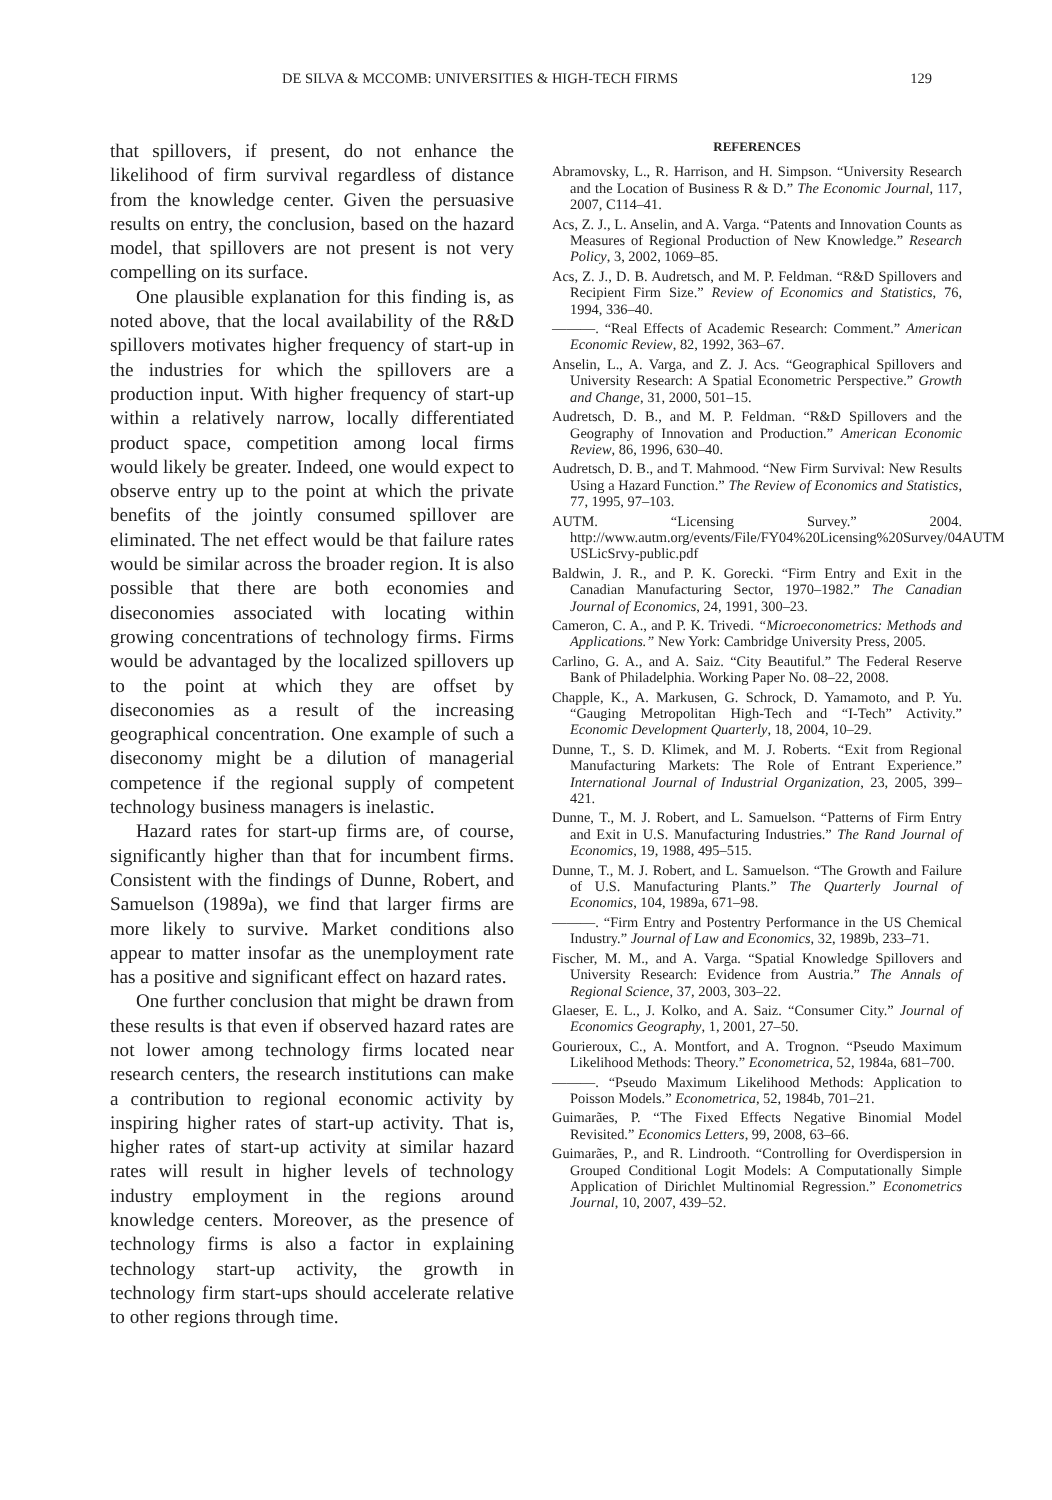DE SILVA & MCCOMB: UNIVERSITIES & HIGH-TECH FIRMS 129
that spillovers, if present, do not enhance the likelihood of firm survival regardless of distance from the knowledge center. Given the persuasive results on entry, the conclusion, based on the hazard model, that spillovers are not present is not very compelling on its surface.
One plausible explanation for this finding is, as noted above, that the local availability of the R&D spillovers motivates higher frequency of start-up in the industries for which the spillovers are a production input. With higher frequency of start-up within a relatively narrow, locally differentiated product space, competition among local firms would likely be greater. Indeed, one would expect to observe entry up to the point at which the private benefits of the jointly consumed spillover are eliminated. The net effect would be that failure rates would be similar across the broader region. It is also possible that there are both economies and diseconomies associated with locating within growing concentrations of technology firms. Firms would be advantaged by the localized spillovers up to the point at which they are offset by diseconomies as a result of the increasing geographical concentration. One example of such a diseconomy might be a dilution of managerial competence if the regional supply of competent technology business managers is inelastic.
Hazard rates for start-up firms are, of course, significantly higher than that for incumbent firms. Consistent with the findings of Dunne, Robert, and Samuelson (1989a), we find that larger firms are more likely to survive. Market conditions also appear to matter insofar as the unemployment rate has a positive and significant effect on hazard rates.
One further conclusion that might be drawn from these results is that even if observed hazard rates are not lower among technology firms located near research centers, the research institutions can make a contribution to regional economic activity by inspiring higher rates of start-up activity. That is, higher rates of start-up activity at similar hazard rates will result in higher levels of technology industry employment in the regions around knowledge centers. Moreover, as the presence of technology firms is also a factor in explaining technology start-up activity, the growth in technology firm start-ups should accelerate relative to other regions through time.
REFERENCES
Abramovsky, L., R. Harrison, and H. Simpson. “University Research and the Location of Business R & D.” The Economic Journal, 117, 2007, C114–41.
Acs, Z. J., L. Anselin, and A. Varga. “Patents and Innovation Counts as Measures of Regional Production of New Knowledge.” Research Policy, 3, 2002, 1069–85.
Acs, Z. J., D. B. Audretsch, and M. P. Feldman. “R&D Spillovers and Recipient Firm Size.” Review of Economics and Statistics, 76, 1994, 336–40.
———. “Real Effects of Academic Research: Comment.” American Economic Review, 82, 1992, 363–67.
Anselin, L., A. Varga, and Z. J. Acs. “Geographical Spillovers and University Research: A Spatial Econometric Perspective.” Growth and Change, 31, 2000, 501–15.
Audretsch, D. B., and M. P. Feldman. “R&D Spillovers and the Geography of Innovation and Production.” American Economic Review, 86, 1996, 630–40.
Audretsch, D. B., and T. Mahmood. “New Firm Survival: New Results Using a Hazard Function.” The Review of Economics and Statistics, 77, 1995, 97–103.
AUTM. “Licensing Survey.” 2004. http://www.autm.org/events/File/FY04%20Licensing%20Survey/04AUTM USLicSrvy-public.pdf
Baldwin, J. R., and P. K. Gorecki. “Firm Entry and Exit in the Canadian Manufacturing Sector, 1970–1982.” The Canadian Journal of Economics, 24, 1991, 300–23.
Cameron, C. A., and P. K. Trivedi. “Microeconometrics: Methods and Applications.” New York: Cambridge University Press, 2005.
Carlino, G. A., and A. Saiz. “City Beautiful.” The Federal Reserve Bank of Philadelphia. Working Paper No. 08–22, 2008.
Chapple, K., A. Markusen, G. Schrock, D. Yamamoto, and P. Yu. “Gauging Metropolitan High-Tech and “I-Tech” Activity.” Economic Development Quarterly, 18, 2004, 10–29.
Dunne, T., S. D. Klimek, and M. J. Roberts. “Exit from Regional Manufacturing Markets: The Role of Entrant Experience.” International Journal of Industrial Organization, 23, 2005, 399–421.
Dunne, T., M. J. Robert, and L. Samuelson. “Patterns of Firm Entry and Exit in U.S. Manufacturing Industries.” The Rand Journal of Economics, 19, 1988, 495–515.
Dunne, T., M. J. Robert, and L. Samuelson. “The Growth and Failure of U.S. Manufacturing Plants.” The Quarterly Journal of Economics, 104, 1989a, 671–98.
———. “Firm Entry and Postentry Performance in the US Chemical Industry.” Journal of Law and Economics, 32, 1989b, 233–71.
Fischer, M. M., and A. Varga. “Spatial Knowledge Spillovers and University Research: Evidence from Austria.” The Annals of Regional Science, 37, 2003, 303–22.
Glaeser, E. L., J. Kolko, and A. Saiz. “Consumer City.” Journal of Economics Geography, 1, 2001, 27–50.
Gourieroux, C., A. Montfort, and A. Trognon. “Pseudo Maximum Likelihood Methods: Theory.” Econometrica, 52, 1984a, 681–700.
———. “Pseudo Maximum Likelihood Methods: Application to Poisson Models.” Econometrica, 52, 1984b, 701–21.
Guimarães, P. “The Fixed Effects Negative Binomial Model Revisited.” Economics Letters, 99, 2008, 63–66.
Guimarães, P., and R. Lindrooth. “Controlling for Overdispersion in Grouped Conditional Logit Models: A Computationally Simple Application of Dirichlet Multinomial Regression.” Econometrics Journal, 10, 2007, 439–52.